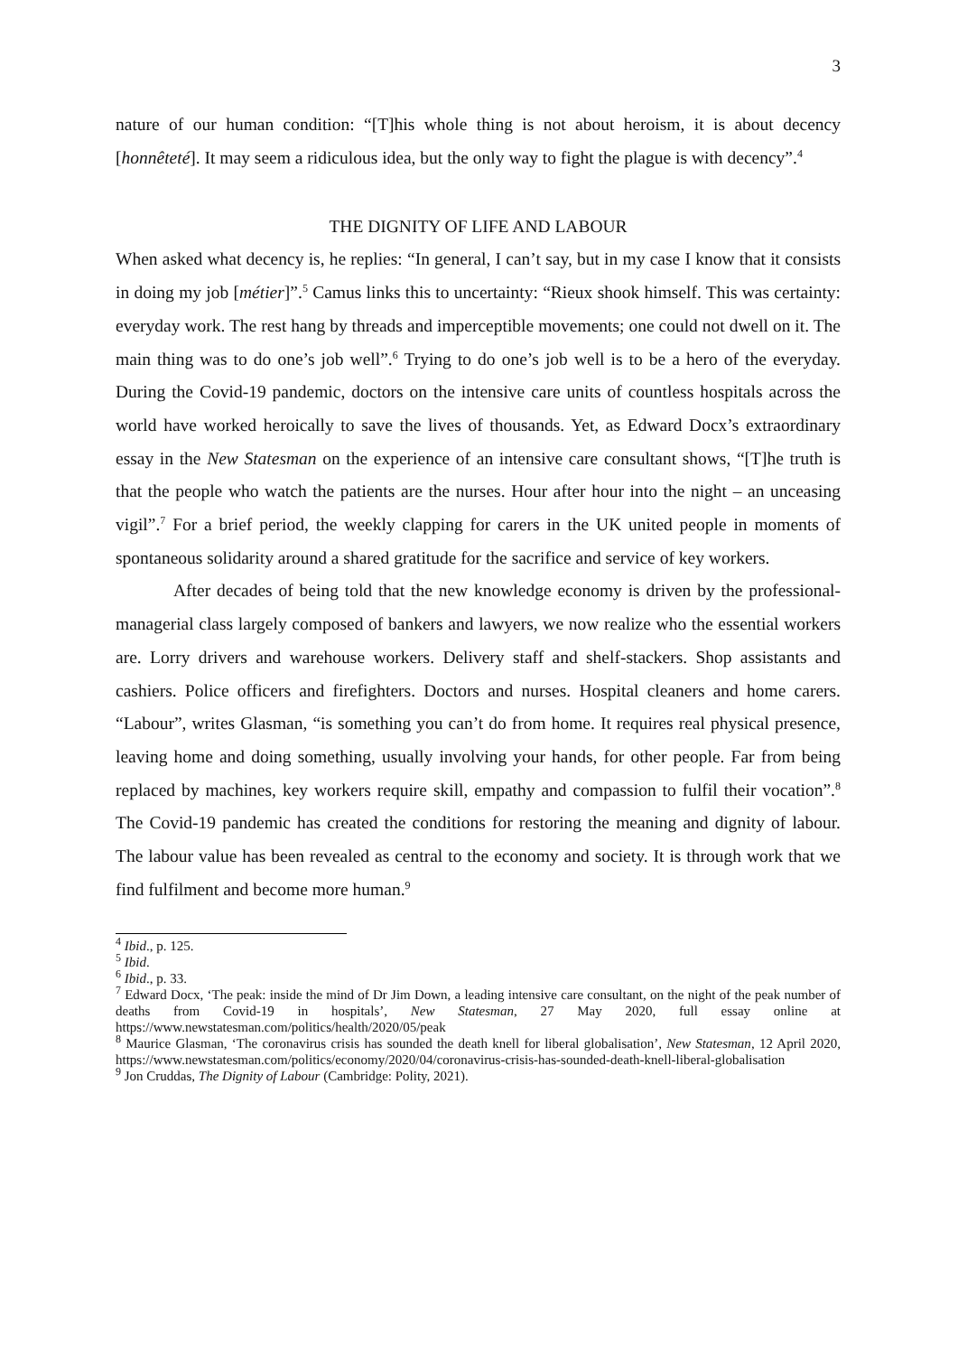3
nature of our human condition: “[T]his whole thing is not about heroism, it is about decency [honnêteté]. It may seem a ridiculous idea, but the only way to fight the plague is with decency”.<sup>4</sup>
THE DIGNITY OF LIFE AND LABOUR
When asked what decency is, he replies: “In general, I can’t say, but in my case I know that it consists in doing my job [métier]”.<sup>5</sup> Camus links this to uncertainty: “Rieux shook himself. This was certainty: everyday work. The rest hang by threads and imperceptible movements; one could not dwell on it. The main thing was to do one’s job well”.<sup>6</sup> Trying to do one’s job well is to be a hero of the everyday. During the Covid-19 pandemic, doctors on the intensive care units of countless hospitals across the world have worked heroically to save the lives of thousands. Yet, as Edward Docx’s extraordinary essay in the New Statesman on the experience of an intensive care consultant shows, “[T]he truth is that the people who watch the patients are the nurses. Hour after hour into the night – an unceasing vigil”.<sup>7</sup> For a brief period, the weekly clapping for carers in the UK united people in moments of spontaneous solidarity around a shared gratitude for the sacrifice and service of key workers.
After decades of being told that the new knowledge economy is driven by the professional-managerial class largely composed of bankers and lawyers, we now realize who the essential workers are. Lorry drivers and warehouse workers. Delivery staff and shelf-stackers. Shop assistants and cashiers. Police officers and firefighters. Doctors and nurses. Hospital cleaners and home carers. “Labour”, writes Glasman, “is something you can’t do from home. It requires real physical presence, leaving home and doing something, usually involving your hands, for other people. Far from being replaced by machines, key workers require skill, empathy and compassion to fulfil their vocation”.<sup>8</sup> The Covid-19 pandemic has created the conditions for restoring the meaning and dignity of labour. The labour value has been revealed as central to the economy and society. It is through work that we find fulfilment and become more human.<sup>9</sup>
<sup>4</sup> Ibid., p. 125.
<sup>5</sup> Ibid.
<sup>6</sup> Ibid., p. 33.
<sup>7</sup> Edward Docx, ‘The peak: inside the mind of Dr Jim Down, a leading intensive care consultant, on the night of the peak number of deaths from Covid-19 in hospitals’, New Statesman, 27 May 2020, full essay online at https://www.newstatesman.com/politics/health/2020/05/peak
<sup>8</sup> Maurice Glasman, ‘The coronavirus crisis has sounded the death knell for liberal globalisation’, New Statesman, 12 April 2020, https://www.newstatesman.com/politics/economy/2020/04/coronavirus-crisis-has-sounded-death-knell-liberal-globalisation
<sup>9</sup> Jon Cruddas, The Dignity of Labour (Cambridge: Polity, 2021).